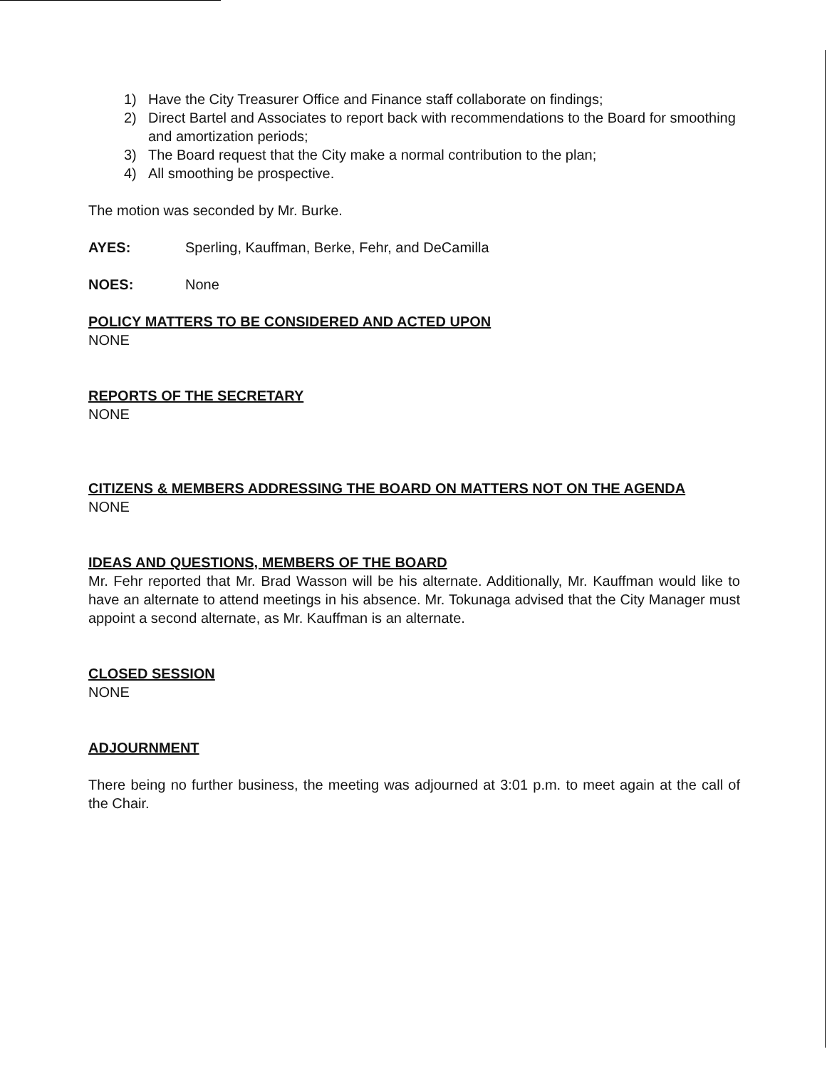1) Have the City Treasurer Office and Finance staff collaborate on findings;
2) Direct Bartel and Associates to report back with recommendations to the Board for smoothing and amortization periods;
3) The Board request that the City make a normal contribution to the plan;
4) All smoothing be prospective.
The motion was seconded by Mr. Burke.
AYES: Sperling, Kauffman, Berke, Fehr, and DeCamilla
NOES: None
POLICY MATTERS TO BE CONSIDERED AND ACTED UPON
NONE
REPORTS OF THE SECRETARY
NONE
CITIZENS & MEMBERS ADDRESSING THE BOARD ON MATTERS NOT ON THE AGENDA
NONE
IDEAS AND QUESTIONS, MEMBERS OF THE BOARD
Mr. Fehr reported that Mr. Brad Wasson will be his alternate. Additionally, Mr. Kauffman would like to have an alternate to attend meetings in his absence. Mr. Tokunaga advised that the City Manager must appoint a second alternate, as Mr. Kauffman is an alternate.
CLOSED SESSION
NONE
ADJOURNMENT
There being no further business, the meeting was adjourned at 3:01 p.m. to meet again at the call of the Chair.